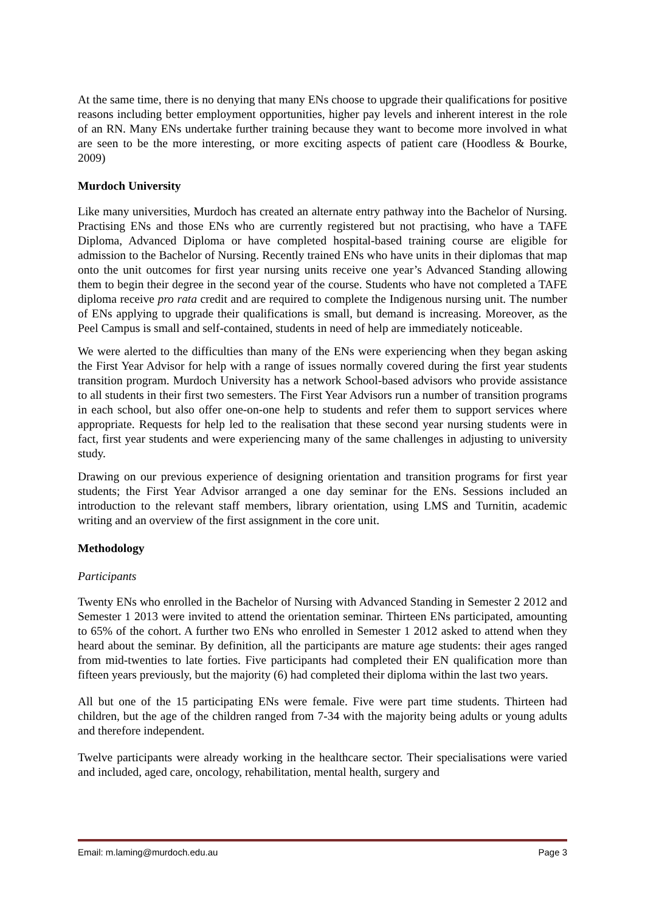At the same time, there is no denying that many ENs choose to upgrade their qualifications for positive reasons including better employment opportunities, higher pay levels and inherent interest in the role of an RN. Many ENs undertake further training because they want to become more involved in what are seen to be the more interesting, or more exciting aspects of patient care (Hoodless & Bourke, 2009)
Murdoch University
Like many universities, Murdoch has created an alternate entry pathway into the Bachelor of Nursing. Practising ENs and those ENs who are currently registered but not practising, who have a TAFE Diploma, Advanced Diploma or have completed hospital-based training course are eligible for admission to the Bachelor of Nursing. Recently trained ENs who have units in their diplomas that map onto the unit outcomes for first year nursing units receive one year’s Advanced Standing allowing them to begin their degree in the second year of the course. Students who have not completed a TAFE diploma receive pro rata credit and are required to complete the Indigenous nursing unit. The number of ENs applying to upgrade their qualifications is small, but demand is increasing. Moreover, as the Peel Campus is small and self-contained, students in need of help are immediately noticeable.
We were alerted to the difficulties than many of the ENs were experiencing when they began asking the First Year Advisor for help with a range of issues normally covered during the first year students transition program. Murdoch University has a network School-based advisors who provide assistance to all students in their first two semesters. The First Year Advisors run a number of transition programs in each school, but also offer one-on-one help to students and refer them to support services where appropriate. Requests for help led to the realisation that these second year nursing students were in fact, first year students and were experiencing many of the same challenges in adjusting to university study.
Drawing on our previous experience of designing orientation and transition programs for first year students; the First Year Advisor arranged a one day seminar for the ENs. Sessions included an introduction to the relevant staff members, library orientation, using LMS and Turnitin, academic writing and an overview of the first assignment in the core unit.
Methodology
Participants
Twenty ENs who enrolled in the Bachelor of Nursing with Advanced Standing in Semester 2 2012 and Semester 1 2013 were invited to attend the orientation seminar. Thirteen ENs participated, amounting to 65% of the cohort. A further two ENs who enrolled in Semester 1 2012 asked to attend when they heard about the seminar. By definition, all the participants are mature age students: their ages ranged from mid-twenties to late forties. Five participants had completed their EN qualification more than fifteen years previously, but the majority (6) had completed their diploma within the last two years.
All but one of the 15 participating ENs were female. Five were part time students. Thirteen had children, but the age of the children ranged from 7-34 with the majority being adults or young adults and therefore independent.
Twelve participants were already working in the healthcare sector. Their specialisations were varied and included, aged care, oncology, rehabilitation, mental health, surgery and
Email: m.laming@murdoch.edu.au Page 3